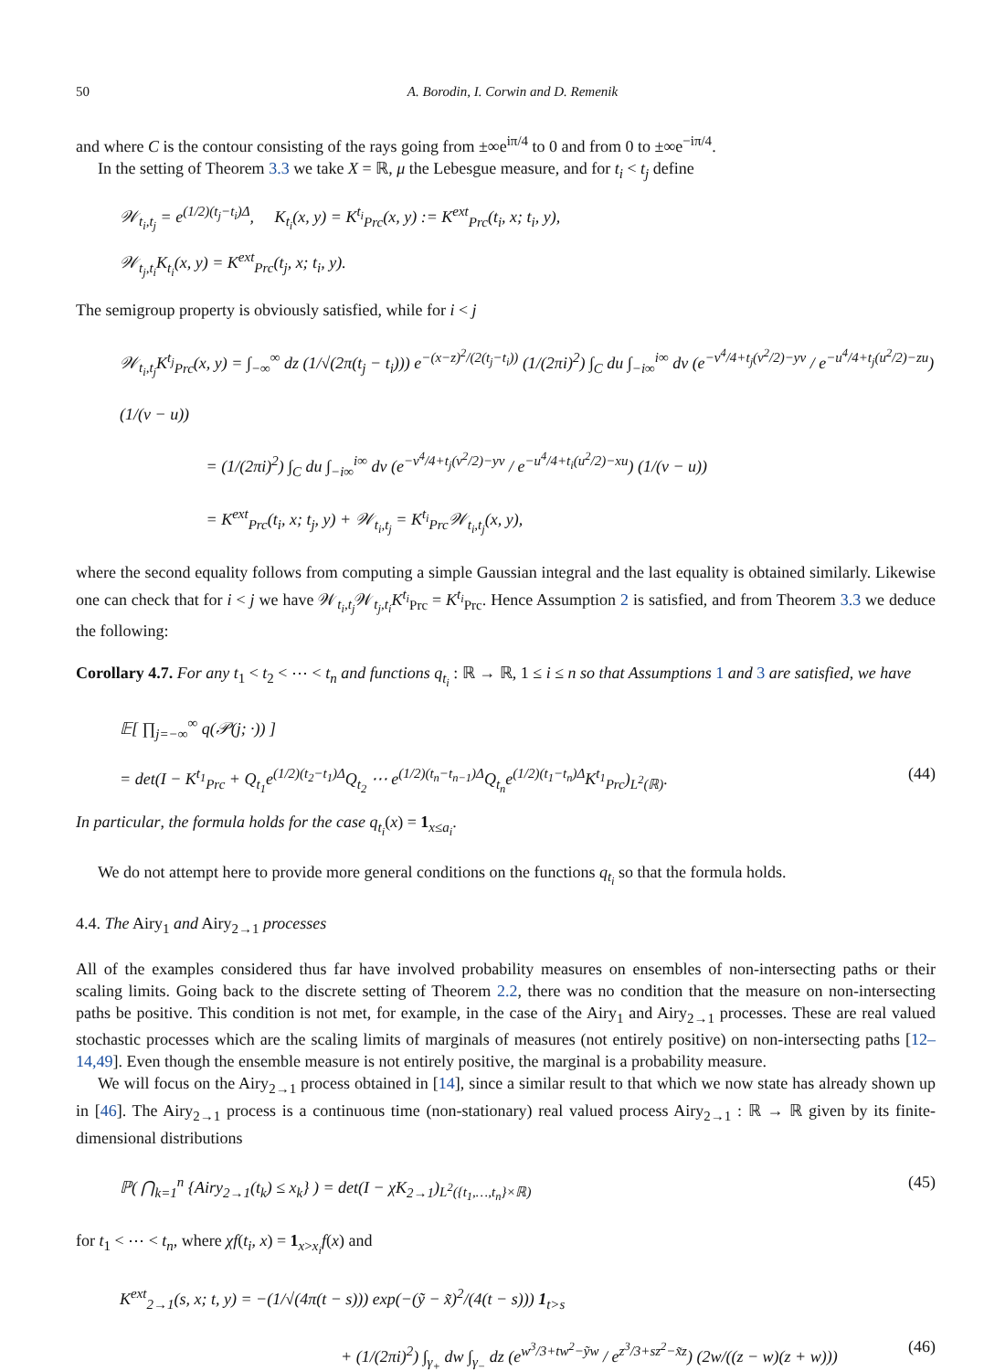50 A. Borodin, I. Corwin and D. Remenik
and where C is the contour consisting of the rays going from ±∞e<sup>iπ/4</sup> to 0 and from 0 to ±∞e<sup>−iπ/4</sup>.
In the setting of Theorem 3.3 we take X = ℝ, μ the Lebesgue measure, and for t<sub>i</sub> < t<sub>j</sub> define
𝒲<sub>t<sub>i</sub>,t<sub>j</sub></sub> = e<sup>(1/2)(t<sub>j</sub>−t<sub>i</sub>)Δ</sup>, K<sub>t<sub>i</sub></sub>(x, y) = K<sup>t<sub>i</sub></sup><sub>Prc</sub>(x, y) := K<sup>ext</sup><sub>Prc</sub>(t<sub>i</sub>, x; t<sub>i</sub>, y),
𝒲<sub>t<sub>j</sub>,t<sub>i</sub></sub>K<sub>t<sub>i</sub></sub>(x, y) = K<sup>ext</sup><sub>Prc</sub>(t<sub>j</sub>, x; t<sub>i</sub>, y).
The semigroup property is obviously satisfied, while for i < j
𝒲<sub>t<sub>i</sub>,t<sub>j</sub></sub>K<sup>t<sub>j</sub></sup><sub>Prc</sub>(x, y) = ∫<sub>−∞</sub><sup>∞</sup> dz (1/√(2π(t<sub>j</sub> − t<sub>i</sub>))) e<sup>−(x−z)<sup>2</sup>/(2(t<sub>j</sub>−t<sub>i</sub>))</sup> (1/(2πi)<sup>2</sup>) ∫<sub>C</sub> du ∫<sub>−i∞</sub><sup>i∞</sup> dv (e<sup>−v<sup>4</sup>/4+t<sub>j</sub>(v<sup>2</sup>/2)−yv</sup> / e<sup>−u<sup>4</sup>/4+t<sub>j</sub>(u<sup>2</sup>/2)−zu</sup>) (1/(v − u))
= (1/(2πi)<sup>2</sup>) ∫<sub>C</sub> du ∫<sub>−i∞</sub><sup>i∞</sup> dv (e<sup>−v<sup>4</sup>/4+t<sub>j</sub>(v<sup>2</sup>/2)−yv</sup> / e<sup>−u<sup>4</sup>/4+t<sub>i</sub>(u<sup>2</sup>/2)−xu</sup>) (1/(v − u))
= K<sup>ext</sup><sub>Prc</sub>(t<sub>i</sub>, x; t<sub>j</sub>, y) + 𝒲<sub>t<sub>i</sub>,t<sub>j</sub></sub> = K<sup>t<sub>i</sub></sup><sub>Prc</sub>𝒲<sub>t<sub>i</sub>,t<sub>j</sub></sub>(x, y),
where the second equality follows from computing a simple Gaussian integral and the last equality is obtained similarly. Likewise one can check that for i < j we have 𝒲<sub>t<sub>i</sub>,t<sub>j</sub></sub>𝒲<sub>t<sub>j</sub>,t<sub>i</sub></sub>K<sup>t<sub>i</sub></sup><sub>Prc</sub> = K<sup>t<sub>i</sub></sup><sub>Prc</sub>. Hence Assumption 2 is satisfied, and from Theorem 3.3 we deduce the following:
Corollary 4.7. For any t<sub>1</sub> < t<sub>2</sub> < ⋯ < t<sub>n</sub> and functions q<sub>t<sub>i</sub></sub> : ℝ → ℝ, 1 ≤ i ≤ n so that Assumptions 1 and 3 are satisfied, we have
𝔼[ ∏<sub>j=−∞</sub><sup>∞</sup> q(𝒫(j; ·)) ]
= det(I − K<sup>t<sub>1</sub></sup><sub>Prc</sub> + Q<sub>t<sub>1</sub></sub>e<sup>(1/2)(t<sub>2</sub>−t<sub>1</sub>)Δ</sup>Q<sub>t<sub>2</sub></sub> ⋯ e<sup>(1/2)(t<sub>n</sub>−t<sub>n−1</sub>)Δ</sup>Q<sub>t<sub>n</sub></sub>e<sup>(1/2)(t<sub>1</sub>−t<sub>n</sub>)Δ</sup>K<sup>t<sub>1</sub></sup><sub>Prc</sub>)<sub>L<sup>2</sup>(ℝ)</sub>. (44)
In particular, the formula holds for the case q<sub>t<sub>i</sub></sub>(x) = 1<sub>x≤a<sub>i</sub></sub>.
We do not attempt here to provide more general conditions on the functions q<sub>t<sub>i</sub></sub> so that the formula holds.
4.4. The Airy<sub>1</sub> and Airy<sub>2→1</sub> processes
All of the examples considered thus far have involved probability measures on ensembles of non-intersecting paths or their scaling limits. Going back to the discrete setting of Theorem 2.2, there was no condition that the measure on non-intersecting paths be positive. This condition is not met, for example, in the case of the Airy<sub>1</sub> and Airy<sub>2→1</sub> processes. These are real valued stochastic processes which are the scaling limits of marginals of measures (not entirely positive) on non-intersecting paths [12–14,49]. Even though the ensemble measure is not entirely positive, the marginal is a probability measure.
We will focus on the Airy<sub>2→1</sub> process obtained in [14], since a similar result to that which we now state has already shown up in [46]. The Airy<sub>2→1</sub> process is a continuous time (non-stationary) real valued process Airy<sub>2→1</sub> : ℝ → ℝ given by its finite-dimensional distributions
ℙ( ⋂<sub>k=1</sub><sup>n</sup> {Airy<sub>2→1</sub>(t<sub>k</sub>) ≤ x<sub>k</sub>} ) = det(I − χK<sub>2→1</sub>)<sub>L<sup>2</sup>({t<sub>1</sub>,…,t<sub>n</sub>}×ℝ)</sub> (45)
for t<sub>1</sub> < ⋯ < t<sub>n</sub>, where χf(t<sub>i</sub>, x) = 1<sub>x>x<sub>i</sub></sub>f(x) and
K<sup>ext</sup><sub>2→1</sub>(s, x; t, y) = −(1/√(4π(t − s))) exp(−(ỹ − x̃)<sup>2</sup>/(4(t − s))) 1<sub>t>s</sub>
+ (1/(2πi)<sup>2</sup>) ∫<sub>γ<sub>+</sub></sub> dw ∫<sub>γ<sub>−</sub></sub> dz (e<sup>w<sup>3</sup>/3+tw<sup>2</sup>−ỹw</sup> / e<sup>z<sup>3</sup>/3+sz<sup>2</sup>−x̃z</sup>) (2w/((z − w)(z + w))) (46)